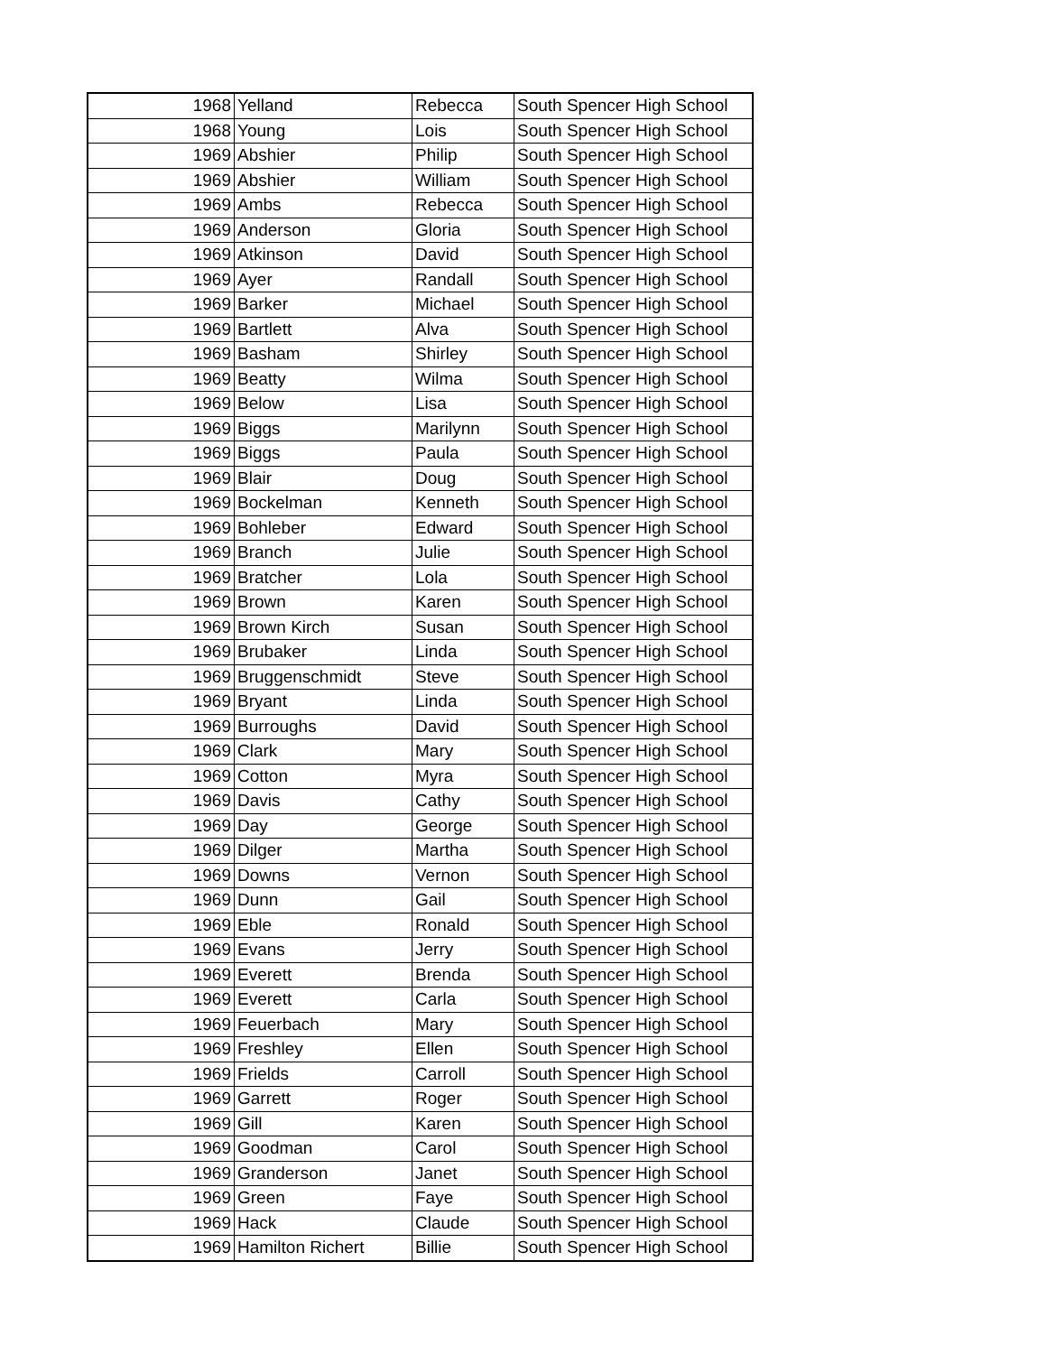| 1968 | Yelland | Rebecca | South Spencer High School |
| 1968 | Young | Lois | South Spencer High School |
| 1969 | Abshier | Philip | South Spencer High School |
| 1969 | Abshier | William | South Spencer High School |
| 1969 | Ambs | Rebecca | South Spencer High School |
| 1969 | Anderson | Gloria | South Spencer High School |
| 1969 | Atkinson | David | South Spencer High School |
| 1969 | Ayer | Randall | South Spencer High School |
| 1969 | Barker | Michael | South Spencer High School |
| 1969 | Bartlett | Alva | South Spencer High School |
| 1969 | Basham | Shirley | South Spencer High School |
| 1969 | Beatty | Wilma | South Spencer High School |
| 1969 | Below | Lisa | South Spencer High School |
| 1969 | Biggs | Marilynn | South Spencer High School |
| 1969 | Biggs | Paula | South Spencer High School |
| 1969 | Blair | Doug | South Spencer High School |
| 1969 | Bockelman | Kenneth | South Spencer High School |
| 1969 | Bohleber | Edward | South Spencer High School |
| 1969 | Branch | Julie | South Spencer High School |
| 1969 | Bratcher | Lola | South Spencer High School |
| 1969 | Brown | Karen | South Spencer High School |
| 1969 | Brown Kirch | Susan | South Spencer High School |
| 1969 | Brubaker | Linda | South Spencer High School |
| 1969 | Bruggenschmidt | Steve | South Spencer High School |
| 1969 | Bryant | Linda | South Spencer High School |
| 1969 | Burroughs | David | South Spencer High School |
| 1969 | Clark | Mary | South Spencer High School |
| 1969 | Cotton | Myra | South Spencer High School |
| 1969 | Davis | Cathy | South Spencer High School |
| 1969 | Day | George | South Spencer High School |
| 1969 | Dilger | Martha | South Spencer High School |
| 1969 | Downs | Vernon | South Spencer High School |
| 1969 | Dunn | Gail | South Spencer High School |
| 1969 | Eble | Ronald | South Spencer High School |
| 1969 | Evans | Jerry | South Spencer High School |
| 1969 | Everett | Brenda | South Spencer High School |
| 1969 | Everett | Carla | South Spencer High School |
| 1969 | Feuerbach | Mary | South Spencer High School |
| 1969 | Freshley | Ellen | South Spencer High School |
| 1969 | Frields | Carroll | South Spencer High School |
| 1969 | Garrett | Roger | South Spencer High School |
| 1969 | Gill | Karen | South Spencer High School |
| 1969 | Goodman | Carol | South Spencer High School |
| 1969 | Granderson | Janet | South Spencer High School |
| 1969 | Green | Faye | South Spencer High School |
| 1969 | Hack | Claude | South Spencer High School |
| 1969 | Hamilton Richert | Billie | South Spencer High School |